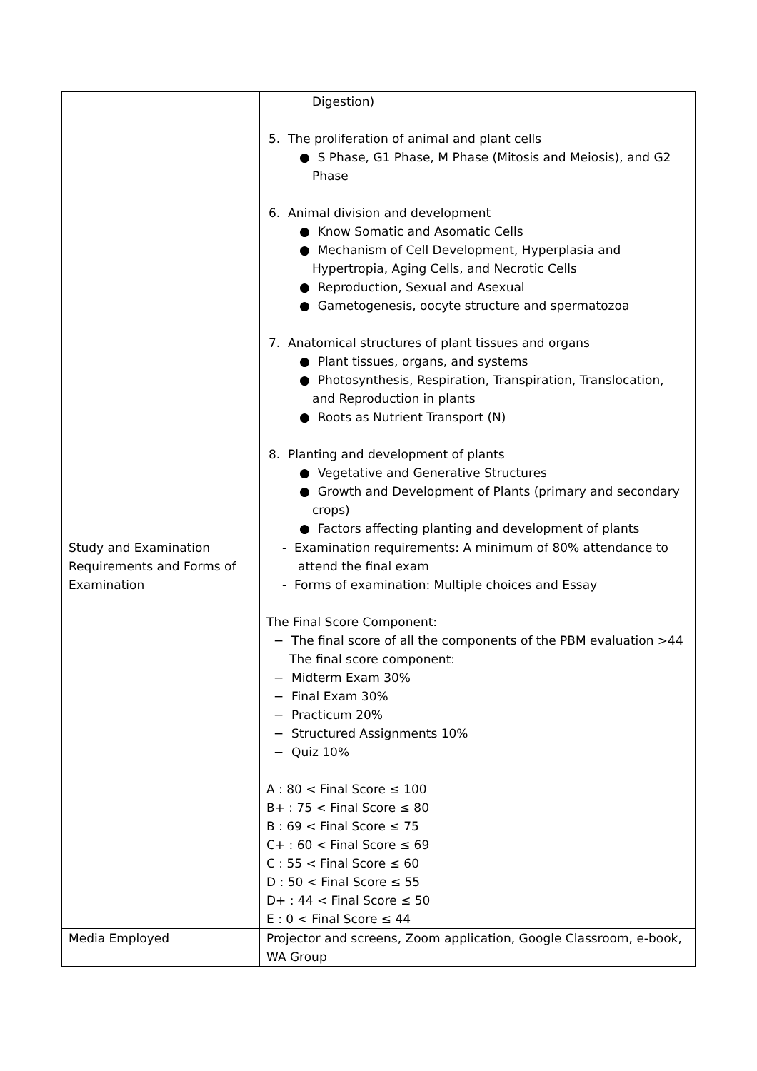| | Digestion) 5. The proliferation of animal and plant cells ● S Phase, G1 Phase, M Phase (Mitosis and Meiosis), and G2 Phase 6. Animal division and development ● Know Somatic and Asomatic Cells ● Mechanism of Cell Development, Hyperplasia and Hypertropia, Aging Cells, and Necrotic Cells ● Reproduction, Sexual and Asexual ● Gametogenesis, oocyte structure and spermatozoa 7. Anatomical structures of plant tissues and organs ● Plant tissues, organs, and systems ● Photosynthesis, Respiration, Transpiration, Translocation, and Reproduction in plants ● Roots as Nutrient Transport (N) 8. Planting and development of plants ● Vegetative and Generative Structures ● Growth and Development of Plants (primary and secondary crops) ● Factors affecting planting and development of plants |
| Study and Examination Requirements and Forms of Examination | - Examination requirements: A minimum of 80% attendance to attend the final exam - Forms of examination: Multiple choices and Essay The Final Score Component: − The final score of all the components of the PBM evaluation >44 The final score component: − Midterm Exam 30% − Final Exam 30% − Practicum 20% − Structured Assignments 10% − Quiz 10% A : 80 < Final Score ≤ 100 B+ : 75 < Final Score ≤ 80 B : 69 < Final Score ≤ 75 C+ : 60 < Final Score ≤ 69 C : 55 < Final Score ≤ 60 D : 50 < Final Score ≤ 55 D+ : 44 < Final Score ≤ 50 E : 0 < Final Score ≤ 44 |
| Media Employed | Projector and screens, Zoom application, Google Classroom, e-book, WA Group |